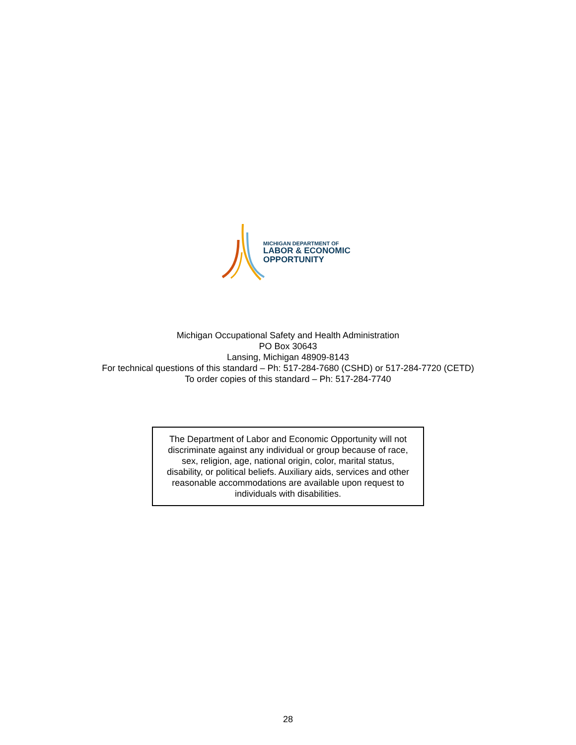MICHIGAN DEPARTMENT OF
LABOR & ECONOMIC
OPPORTUNITY
Michigan Occupational Safety and Health Administration
PO Box 30643
Lansing, Michigan 48909-8143
For technical questions of this standard – Ph: 517-284-7680 (CSHD) or 517-284-7720 (CETD)
To order copies of this standard – Ph: 517-284-7740
The Department of Labor and Economic Opportunity will not
discriminate against any individual or group because of race,
sex, religion, age, national origin, color, marital status,
disability, or political beliefs. Auxiliary aids, services and other
reasonable accommodations are available upon request to
individuals with disabilities.
28